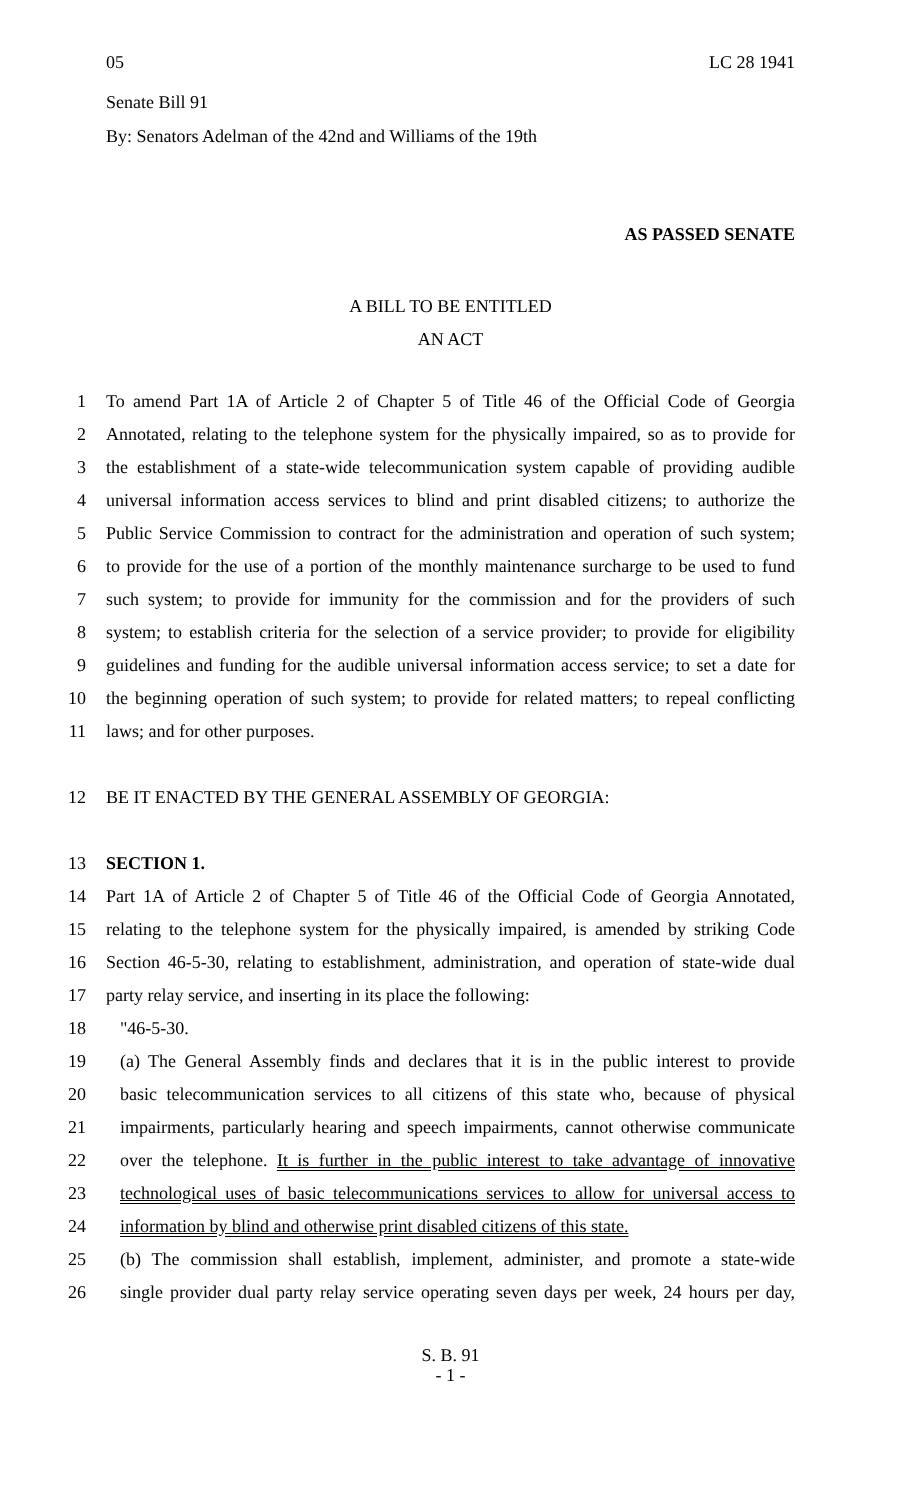05 LC 28 1941
Senate Bill 91
By: Senators Adelman of the 42nd and Williams of the 19th
AS PASSED SENATE
A BILL TO BE ENTITLED
AN ACT
1 To amend Part 1A of Article 2 of Chapter 5 of Title 46 of the Official Code of Georgia
2 Annotated, relating to the telephone system for the physically impaired, so as to provide for
3 the establishment of a state-wide telecommunication system capable of providing audible
4 universal information access services to blind and print disabled citizens; to authorize the
5 Public Service Commission to contract for the administration and operation of such system;
6 to provide for the use of a portion of the monthly maintenance surcharge to be used to fund
7 such system; to provide for immunity for the commission and for the providers of such
8 system; to establish criteria for the selection of a service provider; to provide for eligibility
9 guidelines and funding for the audible universal information access service; to set a date for
10 the beginning operation of such system; to provide for related matters; to repeal conflicting
11 laws; and for other purposes.
12 BE IT ENACTED BY THE GENERAL ASSEMBLY OF GEORGIA:
13 SECTION 1.
14 Part 1A of Article 2 of Chapter 5 of Title 46 of the Official Code of Georgia Annotated,
15 relating to the telephone system for the physically impaired, is amended by striking Code
16 Section 46-5-30, relating to establishment, administration, and operation of state-wide dual
17 party relay service, and inserting in its place the following:
18 "46-5-30.
19 (a) The General Assembly finds and declares that it is in the public interest to provide
20 basic telecommunication services to all citizens of this state who, because of physical
21 impairments, particularly hearing and speech impairments, cannot otherwise communicate
22 over the telephone. It is further in the public interest to take advantage of innovative
23 technological uses of basic telecommunications services to allow for universal access to
24 information by blind and otherwise print disabled citizens of this state.
25 (b) The commission shall establish, implement, administer, and promote a state-wide
26 single provider dual party relay service operating seven days per week, 24 hours per day,
S. B. 91
- 1 -